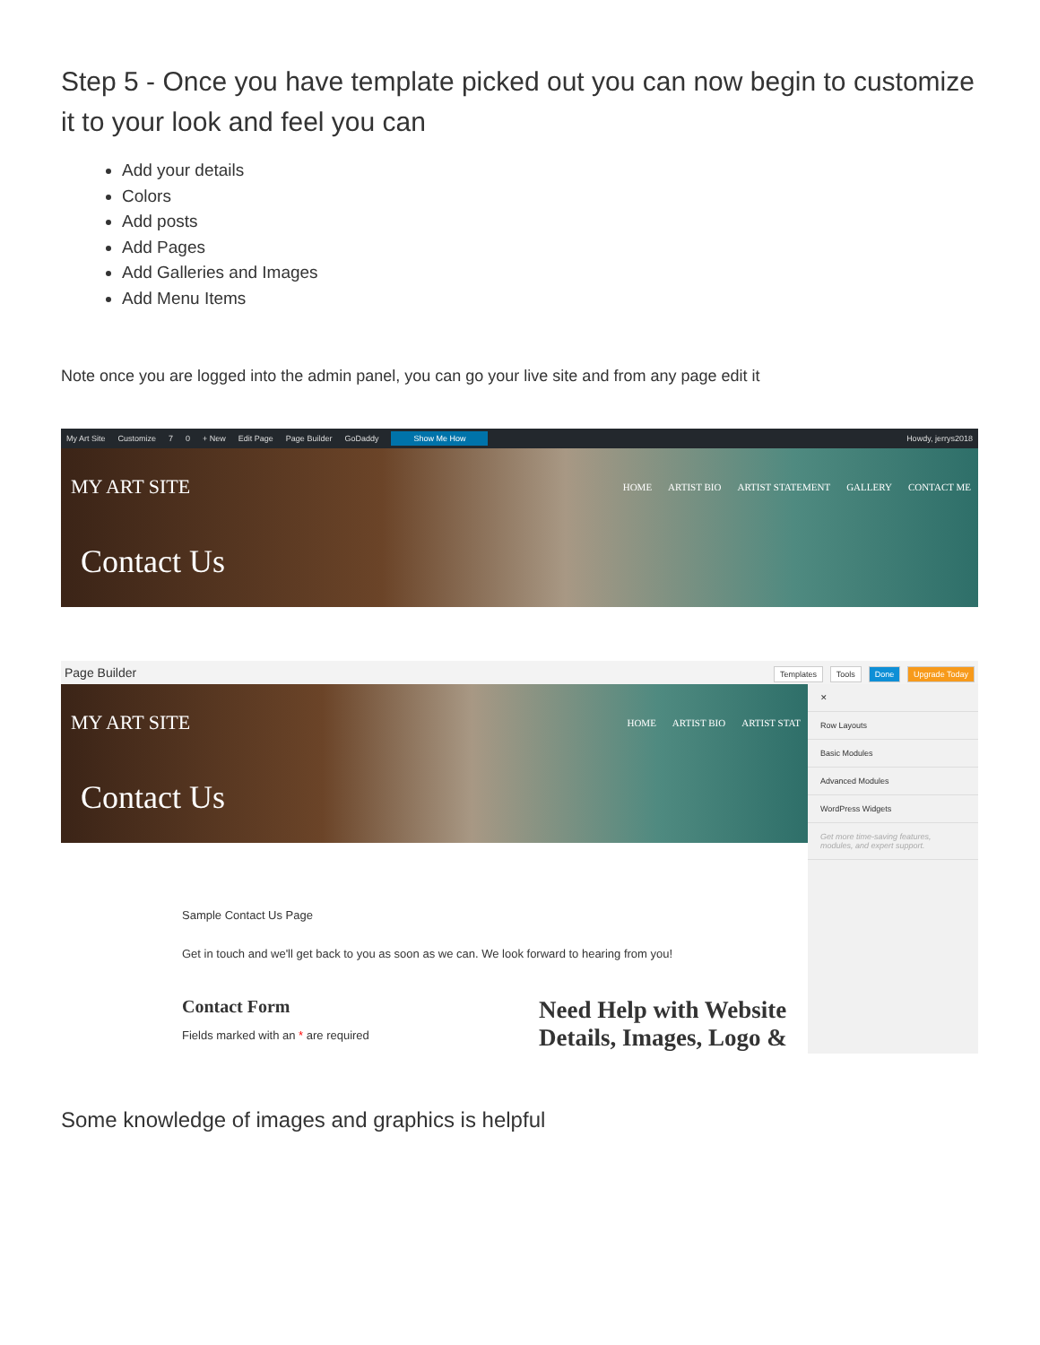Step 5 - Once you have template picked out you can now begin to customize it to your look and feel you can
Add your details
Colors
Add posts
Add Pages
Add Galleries and Images
Add Menu Items
Note once you are logged into the admin panel, you can go your live site and from any page edit it
My Art Site Customize 7 0 + New Edit Page Page Builder GoDaddy Show Me How Howdy, jerrys2018
MY ART SITE HOME ARTIST BIO ARTIST STATEMENT GALLERY CONTACT ME
Contact Us
Page Builder Templates Tools Done Upgrade Today
MY ART SITE HOME ARTIST BIO ARTIST STAT
Contact Us
Sample Contact Us Page
Get in touch and we'll get back to you as soon as we can. We look forward to hearing from you!
Contact Form
Fields marked with an * are required
Need Help with Website Details, Images, Logo &
✕
Row Layouts
Basic Modules
Advanced Modules
WordPress Widgets
Get more time-saving features, modules, and expert support.
Some knowledge of images and graphics is helpful